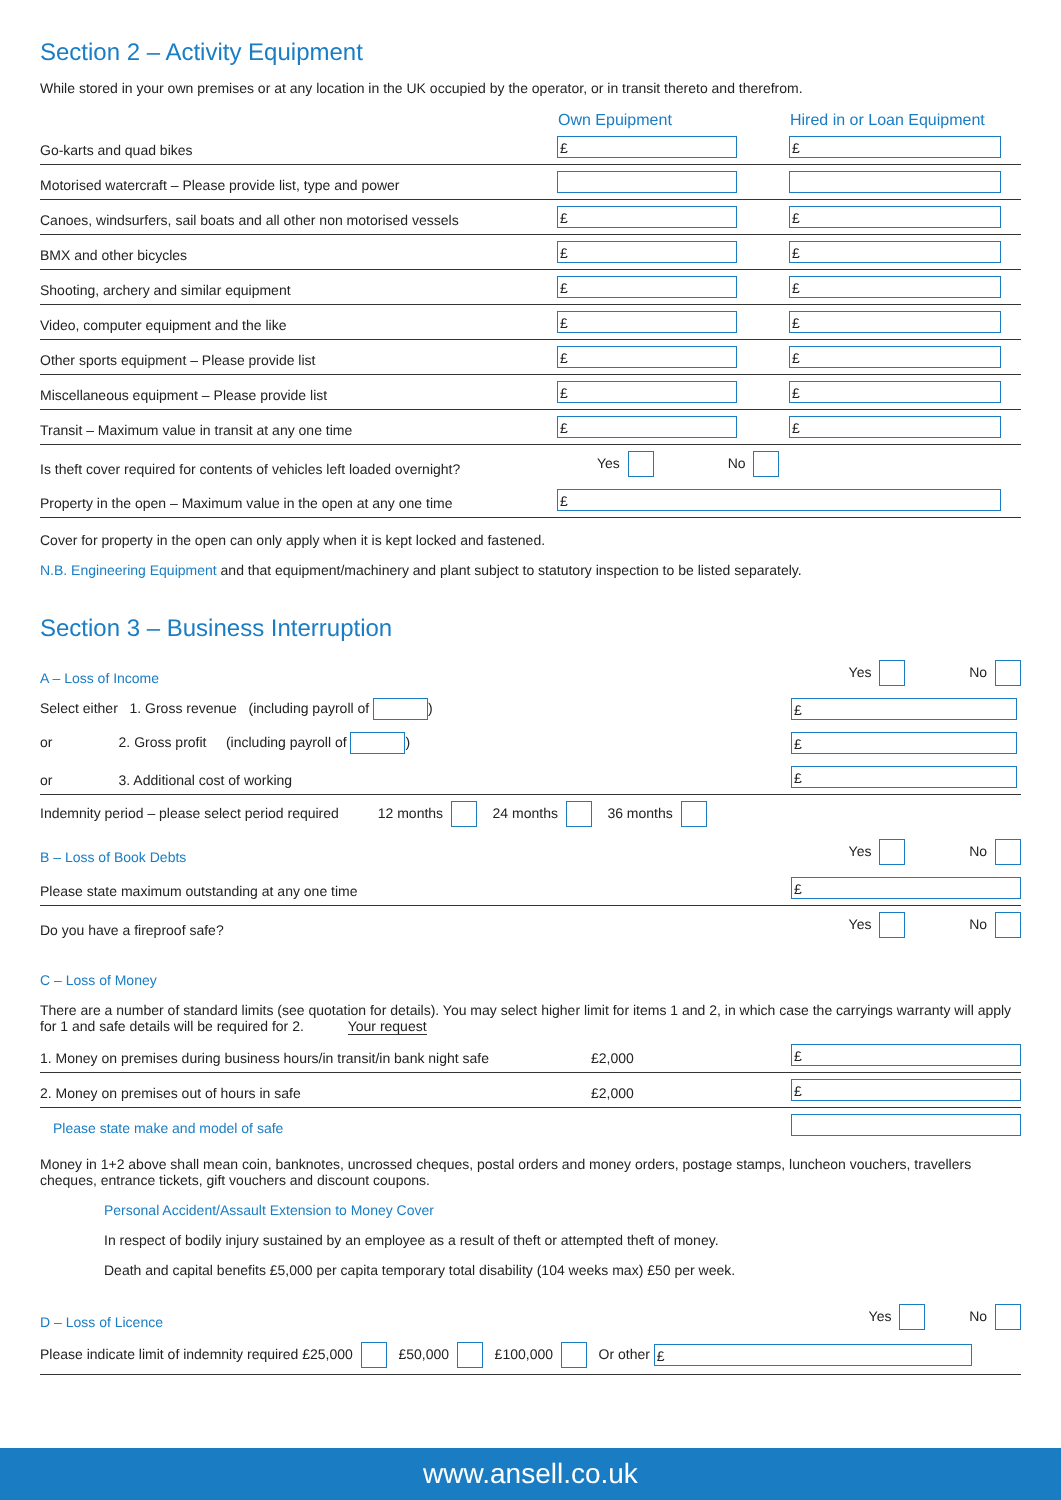Section 2 – Activity Equipment
While stored in your own premises or at any location in the UK occupied by the operator, or in transit thereto and therefrom.
| | Own Epuipment | Hired in or Loan Equipment |
| --- | --- | --- |
| Go-karts and quad bikes | £ | £ |
| Motorised watercraft – Please provide list, type and power | | |
| Canoes, windsurfers, sail boats and all other non motorised vessels | £ | £ |
| BMX and other bicycles | £ | £ |
| Shooting, archery and similar equipment | £ | £ |
| Video, computer equipment and the like | £ | £ |
| Other sports equipment – Please provide list | £ | £ |
| Miscellaneous equipment – Please provide list | £ | £ |
| Transit – Maximum value in transit at any one time | £ | £ |
| Is theft cover required for contents of vehicles left loaded overnight? | Yes No | |
| Property in the open – Maximum value in the open at any one time | £ | |
Cover for property in the open can only apply when it is kept locked and fastened.
N.B. Engineering Equipment and that equipment/machinery and plant subject to statutory inspection to be listed separately.
Section 3 – Business Interruption
| A – Loss of Income | Yes No |
| Select either 1. Gross revenue (including payroll of ) | £ |
| or 2. Gross profit (including payroll of ) | £ |
| or 3. Additional cost of working | £ |
| Indemnity period – please select period required 12 months 24 months 36 months | |
| B – Loss of Book Debts | Yes No |
| Please state maximum outstanding at any one time | £ |
| Do you have a fireproof safe? | Yes No |
C – Loss of Money
There are a number of standard limits (see quotation for details). You may select higher limit for items 1 and 2, in which case the carryings warranty will apply for 1 and safe details will be required for 2. Your request
| 1. Money on premises during business hours/in transit/in bank night safe | £2,000 | £ |
| 2. Money on premises out of hours in safe | £2,000 | £ |
| Please state make and model of safe | | |
Money in 1+2 above shall mean coin, banknotes, uncrossed cheques, postal orders and money orders, postage stamps, luncheon vouchers, travellers cheques, entrance tickets, gift vouchers and discount coupons.
Personal Accident/Assault Extension to Money Cover
In respect of bodily injury sustained by an employee as a result of theft or attempted theft of money.
Death and capital benefits £5,000 per capita temporary total disability (104 weeks max) £50 per week.
| D – Loss of Licence | Yes No |
| Please indicate limit of indemnity required £25,000 £50,000 £100,000 Or other £ | |
www.ansell.co.uk